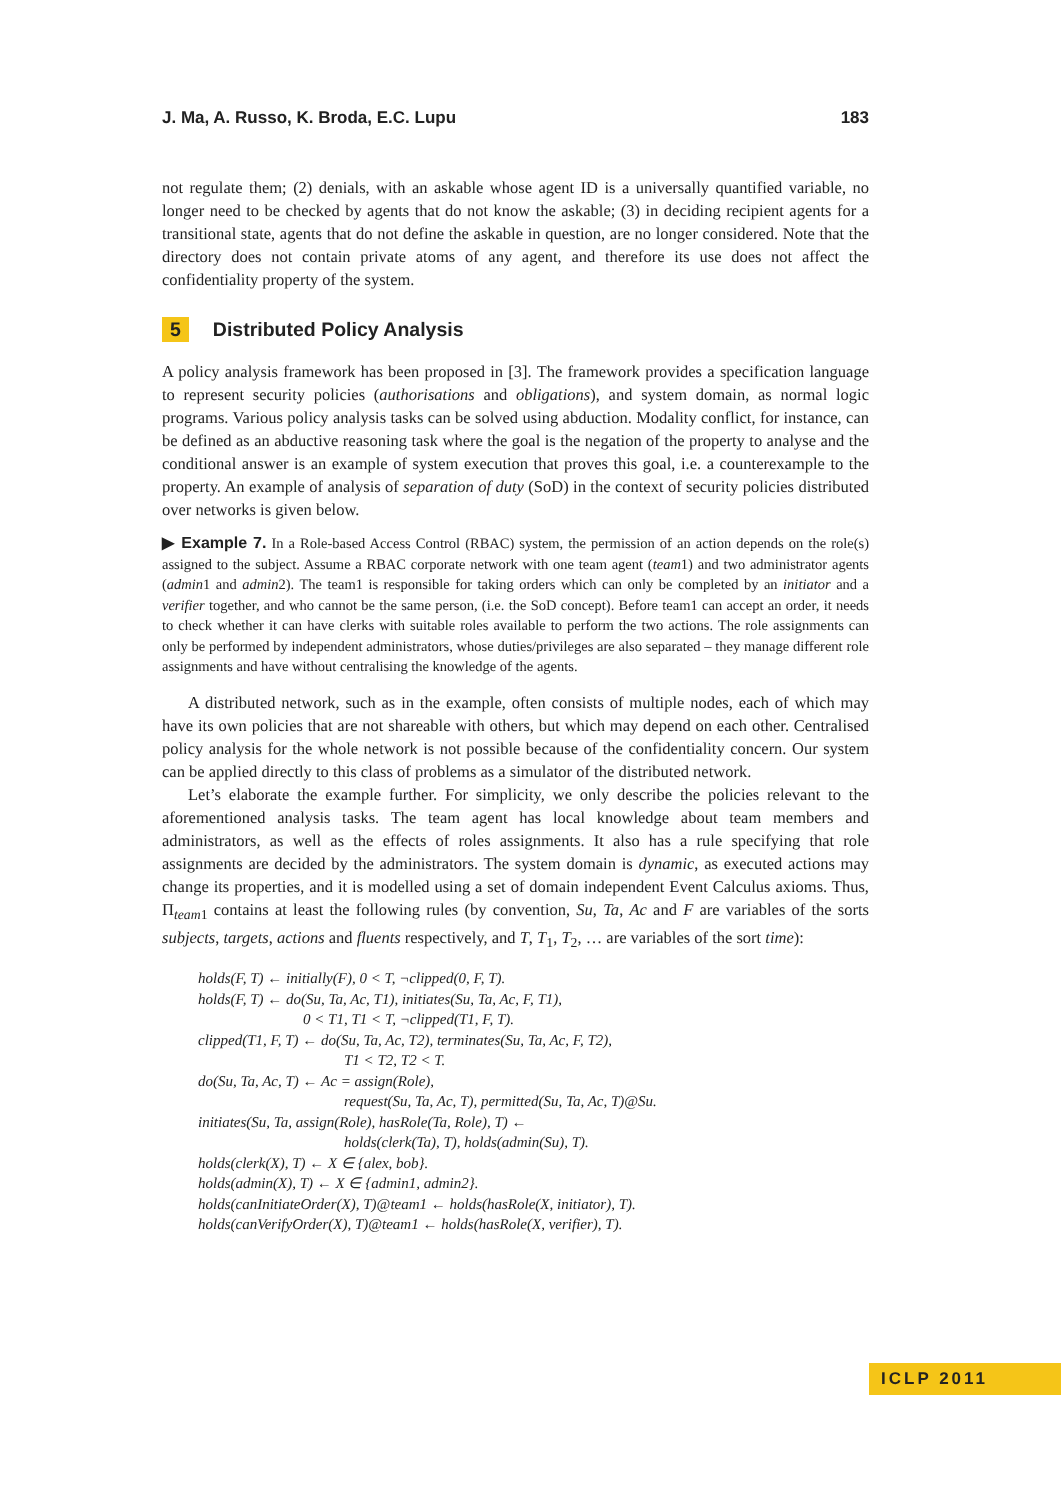J. Ma, A. Russo, K. Broda, E.C. Lupu 183
not regulate them; (2) denials, with an askable whose agent ID is a universally quantified variable, no longer need to be checked by agents that do not know the askable; (3) in deciding recipient agents for a transitional state, agents that do not define the askable in question, are no longer considered. Note that the directory does not contain private atoms of any agent, and therefore its use does not affect the confidentiality property of the system.
5 Distributed Policy Analysis
A policy analysis framework has been proposed in [3]. The framework provides a specification language to represent security policies (authorisations and obligations), and system domain, as normal logic programs. Various policy analysis tasks can be solved using abduction. Modality conflict, for instance, can be defined as an abductive reasoning task where the goal is the negation of the property to analyse and the conditional answer is an example of system execution that proves this goal, i.e. a counterexample to the property. An example of analysis of separation of duty (SoD) in the context of security policies distributed over networks is given below.
▶ Example 7. In a Role-based Access Control (RBAC) system, the permission of an action depends on the role(s) assigned to the subject. Assume a RBAC corporate network with one team agent (team1) and two administrator agents (admin1 and admin2). The team1 is responsible for taking orders which can only be completed by an initiator and a verifier together, and who cannot be the same person, (i.e. the SoD concept). Before team1 can accept an order, it needs to check whether it can have clerks with suitable roles available to perform the two actions. The role assignments can only be performed by independent administrators, whose duties/privileges are also separated – they manage different role assignments and have without centralising the knowledge of the agents.
A distributed network, such as in the example, often consists of multiple nodes, each of which may have its own policies that are not shareable with others, but which may depend on each other. Centralised policy analysis for the whole network is not possible because of the confidentiality concern. Our system can be applied directly to this class of problems as a simulator of the distributed network.
Let’s elaborate the example further. For simplicity, we only describe the policies relevant to the aforementioned analysis tasks. The team agent has local knowledge about team members and administrators, as well as the effects of roles assignments. It also has a rule specifying that role assignments are decided by the administrators. The system domain is dynamic, as executed actions may change its properties, and it is modelled using a set of domain independent Event Calculus axioms. Thus, Π<sub>team1</sub> contains at least the following rules (by convention, Su, Ta, Ac and F are variables of the sorts subjects, targets, actions and fluents respectively, and T, T<sub>1</sub>, T<sub>2</sub>, … are variables of the sort time):
holds(F, T) ← initially(F), 0 < T, ¬clipped(0, F, T).
holds(F, T) ← do(Su, Ta, Ac, T1), initiates(Su, Ta, Ac, F, T1),
0 < T1, T1 < T, ¬clipped(T1, F, T).
clipped(T1, F, T) ← do(Su, Ta, Ac, T2), terminates(Su, Ta, Ac, F, T2),
T1 < T2, T2 < T.
do(Su, Ta, Ac, T) ← Ac = assign(Role),
request(Su, Ta, Ac, T), permitted(Su, Ta, Ac, T)@Su.
initiates(Su, Ta, assign(Role), hasRole(Ta, Role), T) ←
holds(clerk(Ta), T), holds(admin(Su), T).
holds(clerk(X), T) ← X ∈ {alex, bob}.
holds(admin(X), T) ← X ∈ {admin1, admin2}.
holds(canInitiateOrder(X), T)@team1 ← holds(hasRole(X, initiator), T).
holds(canVerifyOrder(X), T)@team1 ← holds(hasRole(X, verifier), T).
ICLP 2011